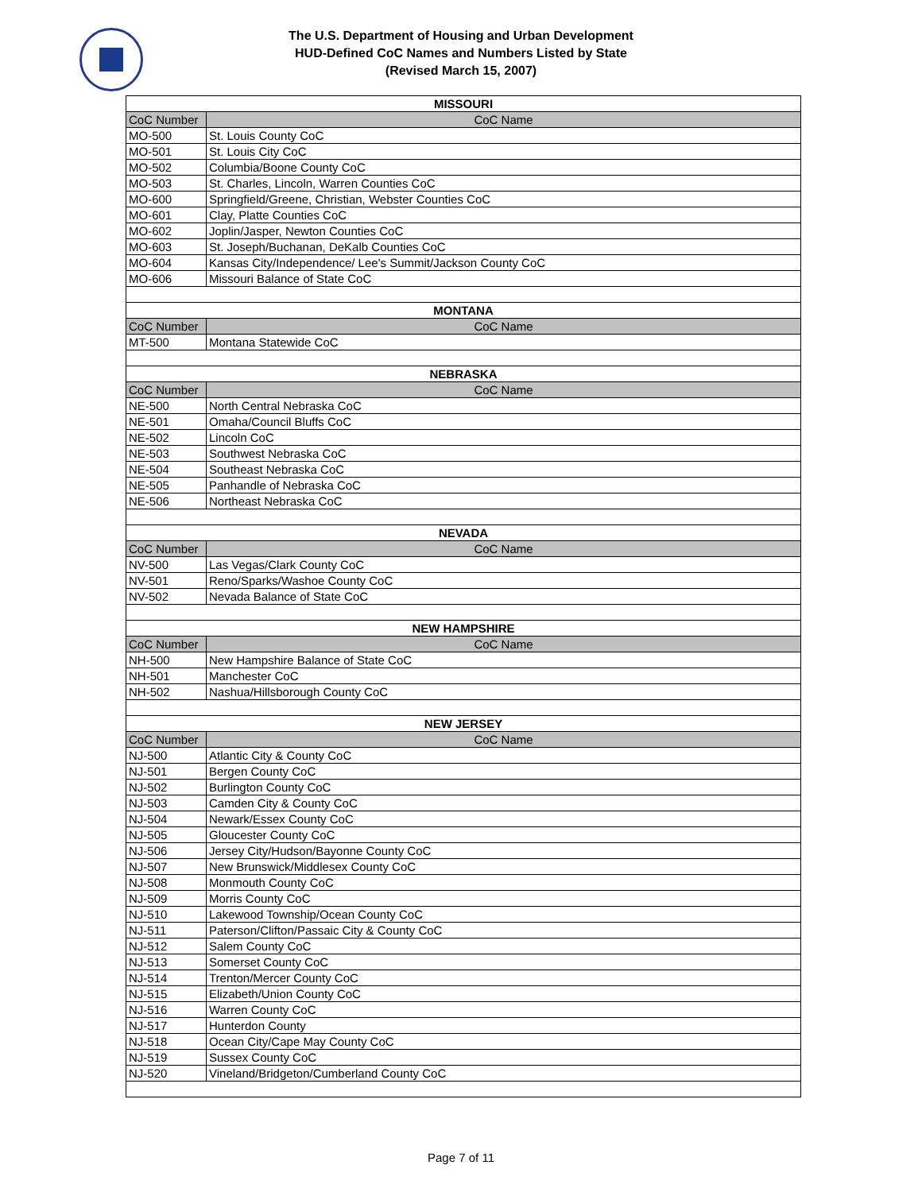The U.S. Department of Housing and Urban Development
HUD-Defined CoC Names and Numbers Listed by State
(Revised March 15, 2007)
| MISSOURI | |
| --- | --- |
| CoC Number | CoC Name |
| MO-500 | St. Louis County CoC |
| MO-501 | St. Louis City CoC |
| MO-502 | Columbia/Boone County CoC |
| MO-503 | St. Charles, Lincoln, Warren Counties CoC |
| MO-600 | Springfield/Greene, Christian, Webster Counties CoC |
| MO-601 | Clay, Platte Counties CoC |
| MO-602 | Joplin/Jasper, Newton Counties CoC |
| MO-603 | St. Joseph/Buchanan, DeKalb Counties CoC |
| MO-604 | Kansas City/Independence/ Lee's Summit/Jackson County CoC |
| MO-606 | Missouri Balance of State CoC |
| MONTANA | |
| CoC Number | CoC Name |
| MT-500 | Montana Statewide CoC |
| NEBRASKA | |
| CoC Number | CoC Name |
| NE-500 | North Central Nebraska CoC |
| NE-501 | Omaha/Council Bluffs CoC |
| NE-502 | Lincoln CoC |
| NE-503 | Southwest Nebraska CoC |
| NE-504 | Southeast Nebraska CoC |
| NE-505 | Panhandle of Nebraska CoC |
| NE-506 | Northeast Nebraska CoC |
| NEVADA | |
| CoC Number | CoC Name |
| NV-500 | Las Vegas/Clark County CoC |
| NV-501 | Reno/Sparks/Washoe County CoC |
| NV-502 | Nevada Balance of State CoC |
| NEW HAMPSHIRE | |
| CoC Number | CoC Name |
| NH-500 | New Hampshire Balance of State CoC |
| NH-501 | Manchester CoC |
| NH-502 | Nashua/Hillsborough County CoC |
| NEW JERSEY | |
| CoC Number | CoC Name |
| NJ-500 | Atlantic City & County CoC |
| NJ-501 | Bergen County CoC |
| NJ-502 | Burlington County CoC |
| NJ-503 | Camden City & County CoC |
| NJ-504 | Newark/Essex County CoC |
| NJ-505 | Gloucester County CoC |
| NJ-506 | Jersey City/Hudson/Bayonne County CoC |
| NJ-507 | New Brunswick/Middlesex County CoC |
| NJ-508 | Monmouth County CoC |
| NJ-509 | Morris County CoC |
| NJ-510 | Lakewood Township/Ocean County CoC |
| NJ-511 | Paterson/Clifton/Passaic City & County CoC |
| NJ-512 | Salem County CoC |
| NJ-513 | Somerset County CoC |
| NJ-514 | Trenton/Mercer County CoC |
| NJ-515 | Elizabeth/Union County CoC |
| NJ-516 | Warren County CoC |
| NJ-517 | Hunterdon County |
| NJ-518 | Ocean City/Cape May County CoC |
| NJ-519 | Sussex County CoC |
| NJ-520 | Vineland/Bridgeton/Cumberland County CoC |
Page 7 of 11